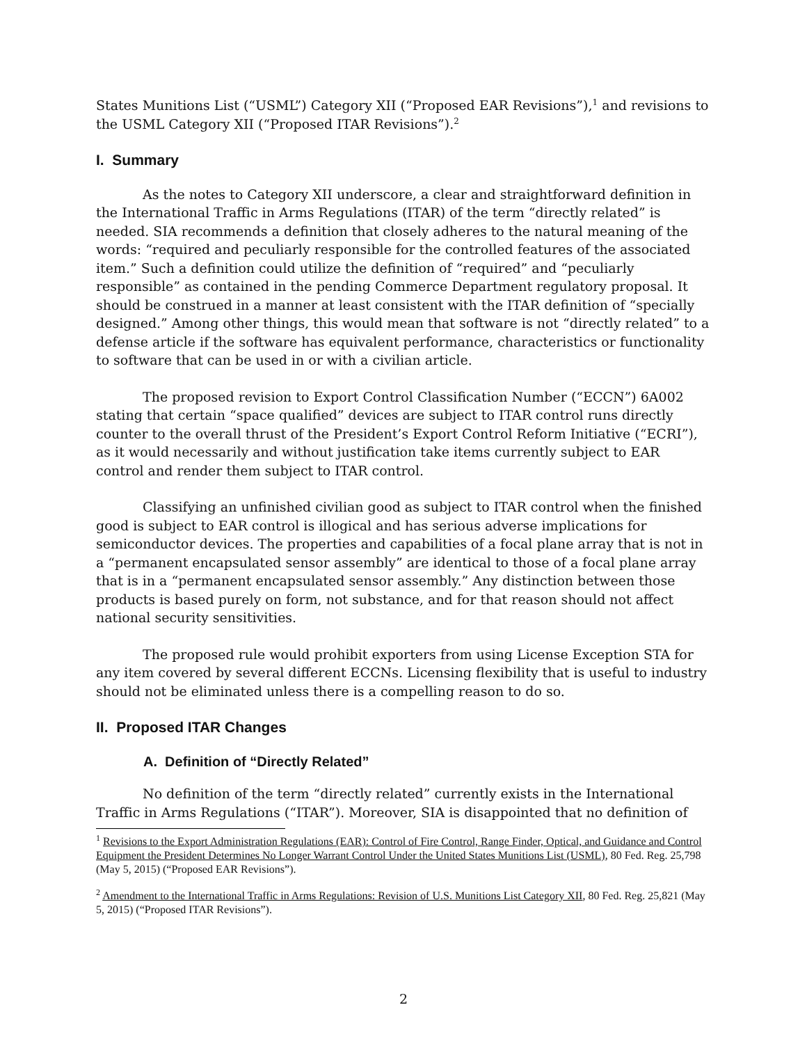States Munitions List (“USML”) Category XII (“Proposed EAR Revisions”),<sup>1</sup> and revisions to the USML Category XII (“Proposed ITAR Revisions”).<sup>2</sup>
I. Summary
As the notes to Category XII underscore, a clear and straightforward definition in the International Traffic in Arms Regulations (ITAR) of the term “directly related” is needed. SIA recommends a definition that closely adheres to the natural meaning of the words: “required and peculiarly responsible for the controlled features of the associated item.” Such a definition could utilize the definition of “required” and “peculiarly responsible” as contained in the pending Commerce Department regulatory proposal. It should be construed in a manner at least consistent with the ITAR definition of “specially designed.” Among other things, this would mean that software is not “directly related” to a defense article if the software has equivalent performance, characteristics or functionality to software that can be used in or with a civilian article.
The proposed revision to Export Control Classification Number (“ECCN”) 6A002 stating that certain “space qualified” devices are subject to ITAR control runs directly counter to the overall thrust of the President’s Export Control Reform Initiative (“ECRI”), as it would necessarily and without justification take items currently subject to EAR control and render them subject to ITAR control.
Classifying an unfinished civilian good as subject to ITAR control when the finished good is subject to EAR control is illogical and has serious adverse implications for semiconductor devices. The properties and capabilities of a focal plane array that is not in a “permanent encapsulated sensor assembly” are identical to those of a focal plane array that is in a “permanent encapsulated sensor assembly.” Any distinction between those products is based purely on form, not substance, and for that reason should not affect national security sensitivities.
The proposed rule would prohibit exporters from using License Exception STA for any item covered by several different ECCNs. Licensing flexibility that is useful to industry should not be eliminated unless there is a compelling reason to do so.
II. Proposed ITAR Changes
A. Definition of “Directly Related”
No definition of the term “directly related” currently exists in the International Traffic in Arms Regulations (“ITAR”). Moreover, SIA is disappointed that no definition of
<sup>1</sup> Revisions to the Export Administration Regulations (EAR): Control of Fire Control, Range Finder, Optical, and Guidance and Control Equipment the President Determines No Longer Warrant Control Under the United States Munitions List (USML), 80 Fed. Reg. 25,798 (May 5, 2015) (“Proposed EAR Revisions”).
<sup>2</sup> Amendment to the International Traffic in Arms Regulations: Revision of U.S. Munitions List Category XII, 80 Fed. Reg. 25,821 (May 5, 2015) (“Proposed ITAR Revisions”).
2